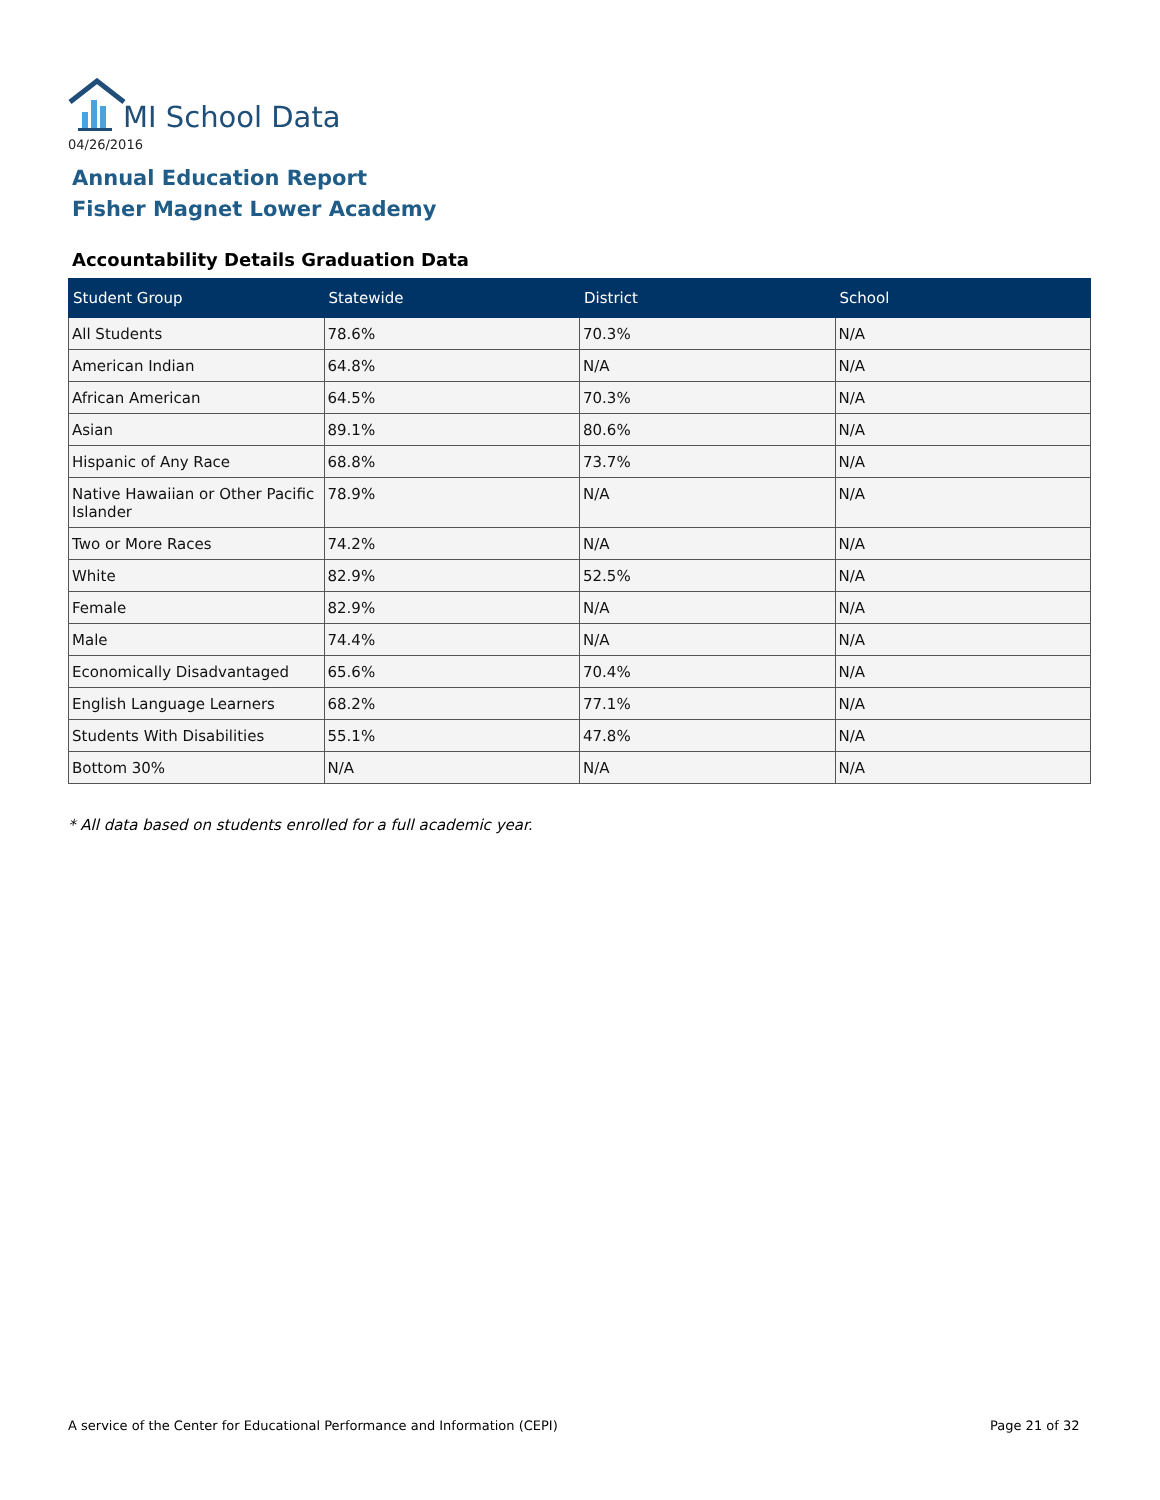MI School Data
04/26/2016
Annual Education Report
Fisher Magnet Lower Academy
Accountability Details Graduation Data
| Student Group | Statewide | District | School |
| --- | --- | --- | --- |
| All Students | 78.6% | 70.3% | N/A |
| American Indian | 64.8% | N/A | N/A |
| African American | 64.5% | 70.3% | N/A |
| Asian | 89.1% | 80.6% | N/A |
| Hispanic of Any Race | 68.8% | 73.7% | N/A |
| Native Hawaiian or Other Pacific Islander | 78.9% | N/A | N/A |
| Two or More Races | 74.2% | N/A | N/A |
| White | 82.9% | 52.5% | N/A |
| Female | 82.9% | N/A | N/A |
| Male | 74.4% | N/A | N/A |
| Economically Disadvantaged | 65.6% | 70.4% | N/A |
| English Language Learners | 68.2% | 77.1% | N/A |
| Students With Disabilities | 55.1% | 47.8% | N/A |
| Bottom 30% | N/A | N/A | N/A |
* All data based on students enrolled for a full academic year.
A service of the Center for Educational Performance and Information (CEPI)
Page 21 of 32